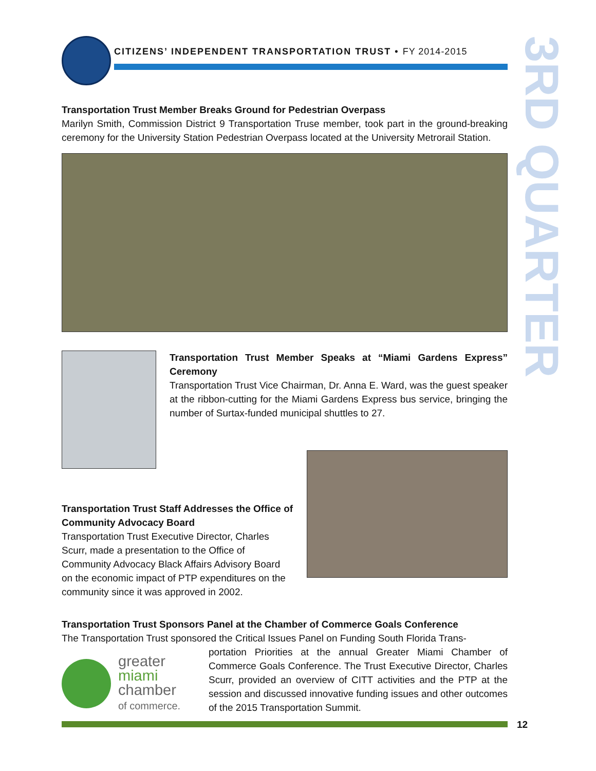CITIZENS’ INDEPENDENT TRANSPORTATION TRUST • FY 2014-2015
3RD QUARTER
Transportation Trust Member Breaks Ground for Pedestrian Overpass
Marilyn Smith, Commission District 9 Transportation Truse member, took part in the ground-breaking ceremony for the University Station Pedestrian Overpass located at the University Metrorail Station.
Transportation Trust Member Speaks at “Miami Gardens Express” Ceremony
Transportation Trust Vice Chairman, Dr. Anna E. Ward, was the guest speaker at the ribbon-cutting for the Miami Gardens Express bus service, bringing the number of Surtax-funded municipal shuttles to 27.
Transportation Trust Staff Addresses the Office of Community Advocacy Board
Transportation Trust Executive Director, Charles Scurr, made a presentation to the Office of Community Advocacy Black Affairs Advisory Board on the economic impact of PTP expenditures on the community since it was approved in 2002.
Transportation Trust Sponsors Panel at the Chamber of Commerce Goals Conference
The Transportation Trust sponsored the Critical Issues Panel on Funding South Florida Trans-
greater
miami
chamber
of commerce.
portation Priorities at the annual Greater Miami Chamber of Commerce Goals Conference. The Trust Executive Director, Charles Scurr, provided an overview of CITT activities and the PTP at the session and discussed innovative funding issues and other outcomes of the 2015 Transportation Summit.
12